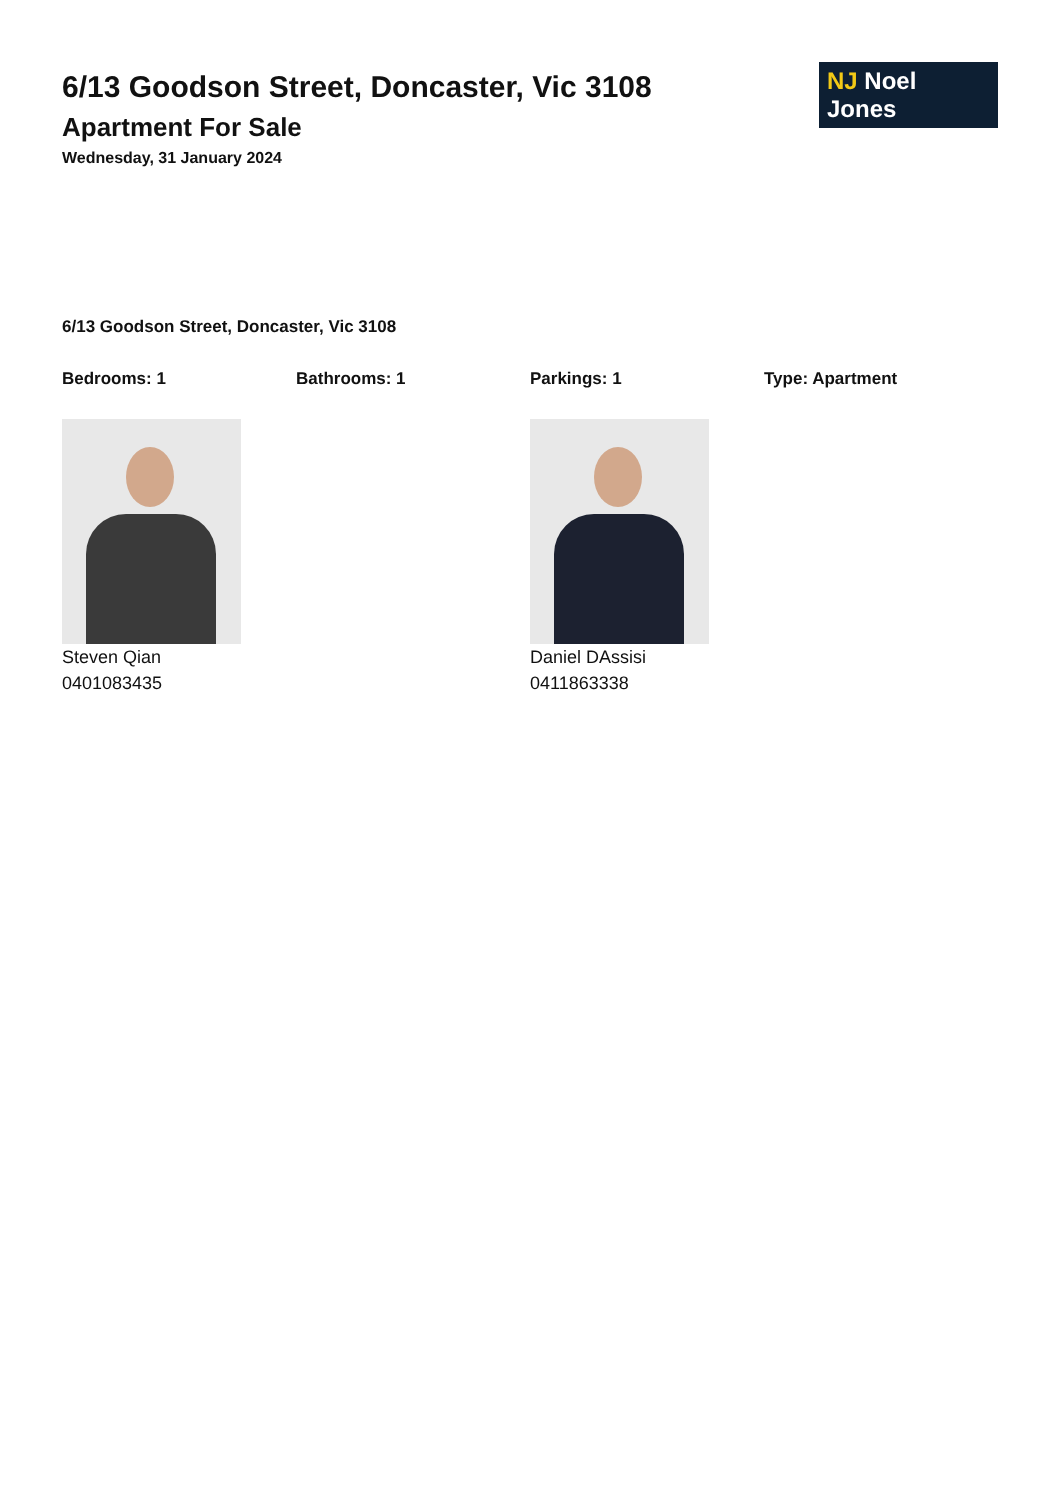6/13 Goodson Street, Doncaster, Vic 3108
Apartment For Sale
Wednesday, 31 January 2024
NJ Noel Jones
6/13 Goodson Street, Doncaster, Vic 3108
Bedrooms: 1 Bathrooms: 1 Parkings: 1 Type: Apartment
Steven Qian
0401083435
Daniel DAssisi
0411863338